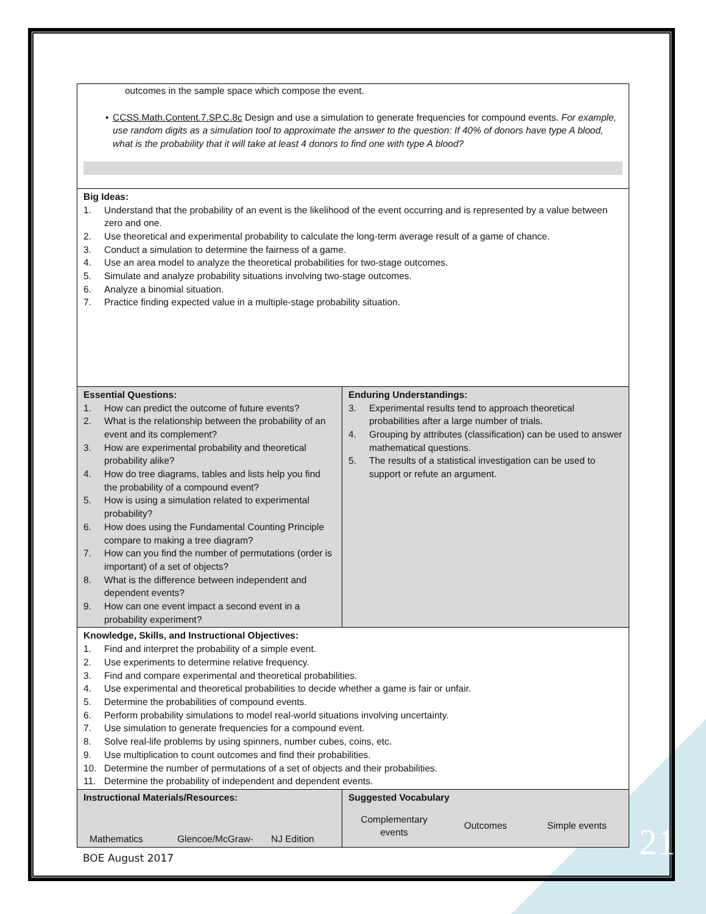| outcomes in the sample space which compose the event. • CCSS.Math.Content.7.SP.C.8c Design and use a simulation to generate frequencies for compound events. For example, use random digits as a simulation tool to approximate the answer to the question: If 40% of donors have type A blood, what is the probability that it will take at least 4 donors to find one with type A blood? | |
| Big Ideas: 1. Understand that the probability of an event is the likelihood of the event occurring and is represented by a value between zero and one. 2. Use theoretical and experimental probability to calculate the long-term average result of a game of chance. 3. Conduct a simulation to determine the fairness of a game. 4. Use an area model to analyze the theoretical probabilities for two-stage outcomes. 5. Simulate and analyze probability situations involving two-stage outcomes. 6. Analyze a binomial situation. 7. Practice finding expected value in a multiple-stage probability situation. | |
| Essential Questions: 1. How can predict the outcome of future events? 2. What is the relationship between the probability of an event and its complement? 3. How are experimental probability and theoretical probability alike? 4. How do tree diagrams, tables and lists help you find the probability of a compound event? 5. How is using a simulation related to experimental probability? 6. How does using the Fundamental Counting Principle compare to making a tree diagram? 7. How can you find the number of permutations (order is important) of a set of objects? 8. What is the difference between independent and dependent events? 9. How can one event impact a second event in a probability experiment? | Enduring Understandings: 3. Experimental results tend to approach theoretical probabilities after a large number of trials. 4. Grouping by attributes (classification) can be used to answer mathematical questions. 5. The results of a statistical investigation can be used to support or refute an argument. |
| Knowledge, Skills, and Instructional Objectives: 1. Find and interpret the probability of a simple event. 2. Use experiments to determine relative frequency. 3. Find and compare experimental and theoretical probabilities. 4. Use experimental and theoretical probabilities to decide whether a game is fair or unfair. 5. Determine the probabilities of compound events. 6. Perform probability simulations to model real-world situations involving uncertainty. 7. Use simulation to generate frequencies for a compound event. 8. Solve real-life problems by using spinners, number cubes, coins, etc. 9. Use multiplication to count outcomes and find their probabilities. 10. Determine the number of permutations of a set of objects and their probabilities. 11. Determine the probability of independent and dependent events. | |
| Instructional Materials/Resources: Mathematics Glencoe/McGraw- NJ Edition | Suggested Vocabulary Complementary events Outcomes Simple events |
21 BOE August 2017